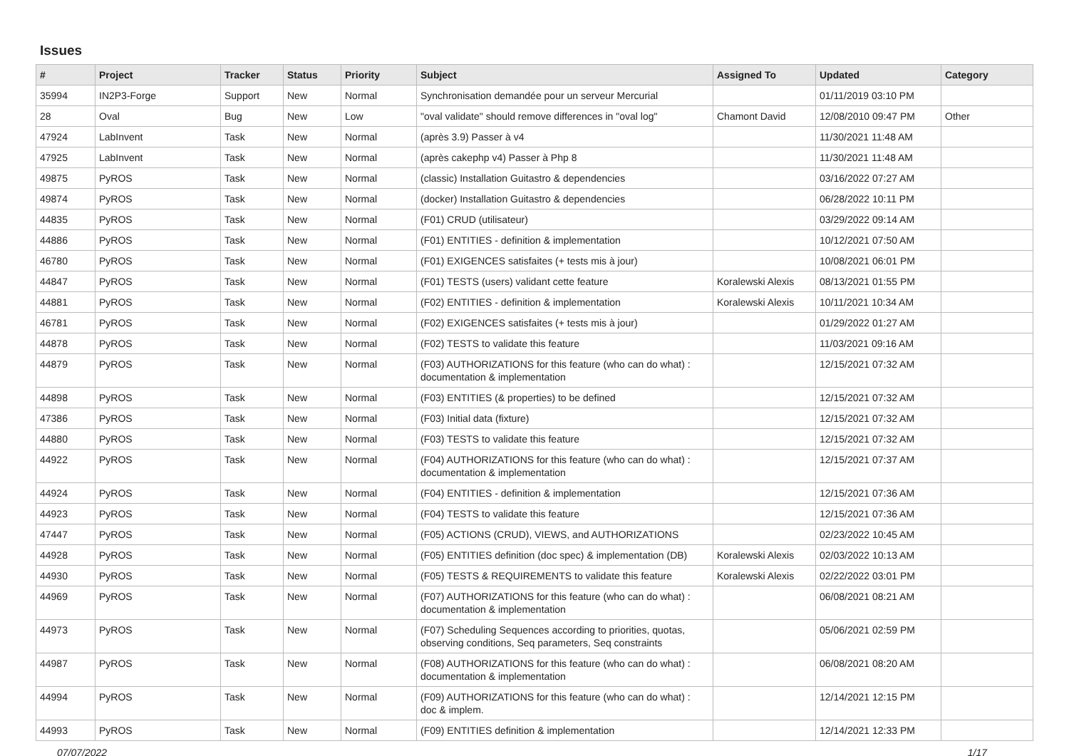Issues
| # | Project | Tracker | Status | Priority | Subject | Assigned To | Updated | Category |
| --- | --- | --- | --- | --- | --- | --- | --- | --- |
| 35994 | IN2P3-Forge | Support | New | Normal | Synchronisation demandée pour un serveur Mercurial | | 01/11/2019 03:10 PM | |
| 28 | Oval | Bug | New | Low | "oval validate" should remove differences in "oval log" | Chamont David | 12/08/2010 09:47 PM | Other |
| 47924 | LabInvent | Task | New | Normal | (après 3.9) Passer à v4 | | 11/30/2021 11:48 AM | |
| 47925 | LabInvent | Task | New | Normal | (après cakephp v4) Passer à Php 8 | | 11/30/2021 11:48 AM | |
| 49875 | PyROS | Task | New | Normal | (classic) Installation Guitastro & dependencies | | 03/16/2022 07:27 AM | |
| 49874 | PyROS | Task | New | Normal | (docker) Installation Guitastro & dependencies | | 06/28/2022 10:11 PM | |
| 44835 | PyROS | Task | New | Normal | (F01) CRUD (utilisateur) | | 03/29/2022 09:14 AM | |
| 44886 | PyROS | Task | New | Normal | (F01) ENTITIES - definition & implementation | | 10/12/2021 07:50 AM | |
| 46780 | PyROS | Task | New | Normal | (F01) EXIGENCES satisfaites (+ tests mis à jour) | | 10/08/2021 06:01 PM | |
| 44847 | PyROS | Task | New | Normal | (F01) TESTS (users) validant cette feature | Koralewski Alexis | 08/13/2021 01:55 PM | |
| 44881 | PyROS | Task | New | Normal | (F02) ENTITIES - definition & implementation | Koralewski Alexis | 10/11/2021 10:34 AM | |
| 46781 | PyROS | Task | New | Normal | (F02) EXIGENCES satisfaites (+ tests mis à jour) | | 01/29/2022 01:27 AM | |
| 44878 | PyROS | Task | New | Normal | (F02) TESTS to validate this feature | | 11/03/2021 09:16 AM | |
| 44879 | PyROS | Task | New | Normal | (F03) AUTHORIZATIONS for this feature (who can do what) : documentation & implementation | | 12/15/2021 07:32 AM | |
| 44898 | PyROS | Task | New | Normal | (F03) ENTITIES (& properties) to be defined | | 12/15/2021 07:32 AM | |
| 47386 | PyROS | Task | New | Normal | (F03) Initial data (fixture) | | 12/15/2021 07:32 AM | |
| 44880 | PyROS | Task | New | Normal | (F03) TESTS to validate this feature | | 12/15/2021 07:32 AM | |
| 44922 | PyROS | Task | New | Normal | (F04) AUTHORIZATIONS for this feature (who can do what) : documentation & implementation | | 12/15/2021 07:37 AM | |
| 44924 | PyROS | Task | New | Normal | (F04) ENTITIES - definition & implementation | | 12/15/2021 07:36 AM | |
| 44923 | PyROS | Task | New | Normal | (F04) TESTS to validate this feature | | 12/15/2021 07:36 AM | |
| 47447 | PyROS | Task | New | Normal | (F05) ACTIONS (CRUD), VIEWS, and AUTHORIZATIONS | | 02/23/2022 10:45 AM | |
| 44928 | PyROS | Task | New | Normal | (F05) ENTITIES definition (doc spec) & implementation (DB) | Koralewski Alexis | 02/03/2022 10:13 AM | |
| 44930 | PyROS | Task | New | Normal | (F05) TESTS & REQUIREMENTS to validate this feature | Koralewski Alexis | 02/22/2022 03:01 PM | |
| 44969 | PyROS | Task | New | Normal | (F07) AUTHORIZATIONS for this feature (who can do what) : documentation & implementation | | 06/08/2021 08:21 AM | |
| 44973 | PyROS | Task | New | Normal | (F07) Scheduling Sequences according to priorities, quotas, observing conditions, Seq parameters, Seq constraints | | 05/06/2021 02:59 PM | |
| 44987 | PyROS | Task | New | Normal | (F08) AUTHORIZATIONS for this feature (who can do what) : documentation & implementation | | 06/08/2021 08:20 AM | |
| 44994 | PyROS | Task | New | Normal | (F09) AUTHORIZATIONS for this feature (who can do what) : doc & implem. | | 12/14/2021 12:15 PM | |
| 44993 | PyROS | Task | New | Normal | (F09) ENTITIES definition & implementation | | 12/14/2021 12:33 PM | |
07/07/2022 1/17